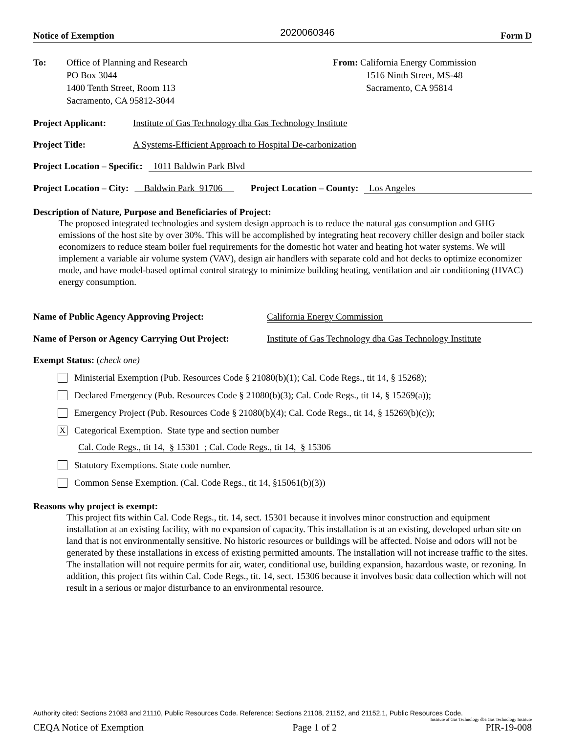Notice of Exemption 2020060346 Form D
To: Office of Planning and Research
PO Box 3044
1400 Tenth Street, Room 113
Sacramento, CA 95812-3044
From: California Energy Commission
1516 Ninth Street, MS-48
Sacramento, CA 95814
Project Applicant: Institute of Gas Technology dba Gas Technology Institute
Project Title: A Systems-Efficient Approach to Hospital De-carbonization
Project Location – Specific: 1011 Baldwin Park Blvd
Project Location – City: Baldwin Park 91706 Project Location – County: Los Angeles
Description of Nature, Purpose and Beneficiaries of Project:
The proposed integrated technologies and system design approach is to reduce the natural gas consumption and GHG emissions of the host site by over 30%. This will be accomplished by integrating heat recovery chiller design and boiler stack economizers to reduce steam boiler fuel requirements for the domestic hot water and heating hot water systems. We will implement a variable air volume system (VAV), design air handlers with separate cold and hot decks to optimize economizer mode, and have model-based optimal control strategy to minimize building heating, ventilation and air conditioning (HVAC) energy consumption.
Name of Public Agency Approving Project: California Energy Commission
Name of Person or Agency Carrying Out Project: Institute of Gas Technology dba Gas Technology Institute
Exempt Status: (check one)
Ministerial Exemption (Pub. Resources Code § 21080(b)(1); Cal. Code Regs., tit 14, § 15268);
Declared Emergency (Pub. Resources Code § 21080(b)(3); Cal. Code Regs., tit 14, § 15269(a));
Emergency Project (Pub. Resources Code § 21080(b)(4); Cal. Code Regs., tit 14, § 15269(b)(c));
X Categorical Exemption. State type and section number
Cal. Code Regs., tit 14, § 15301 ; Cal. Code Regs., tit 14, § 15306
Statutory Exemptions. State code number.
Common Sense Exemption. (Cal. Code Regs., tit 14, §15061(b)(3))
Reasons why project is exempt:
This project fits within Cal. Code Regs., tit. 14, sect. 15301 because it involves minor construction and equipment installation at an existing facility, with no expansion of capacity. This installation is at an existing, developed urban site on land that is not environmentally sensitive. No historic resources or buildings will be affected. Noise and odors will not be generated by these installations in excess of existing permitted amounts. The installation will not increase traffic to the sites. The installation will not require permits for air, water, conditional use, building expansion, hazardous waste, or rezoning. In addition, this project fits within Cal. Code Regs., tit. 14, sect. 15306 because it involves basic data collection which will not result in a serious or major disturbance to an environmental resource.
Authority cited: Sections 21083 and 21110, Public Resources Code. Reference: Sections 21108, 21152, and 21152.1, Public Resources Code.
Institute of Gas Technology dba Gas Technology Institute
CEQA Notice of Exemption Page 1 of 2 PIR-19-008